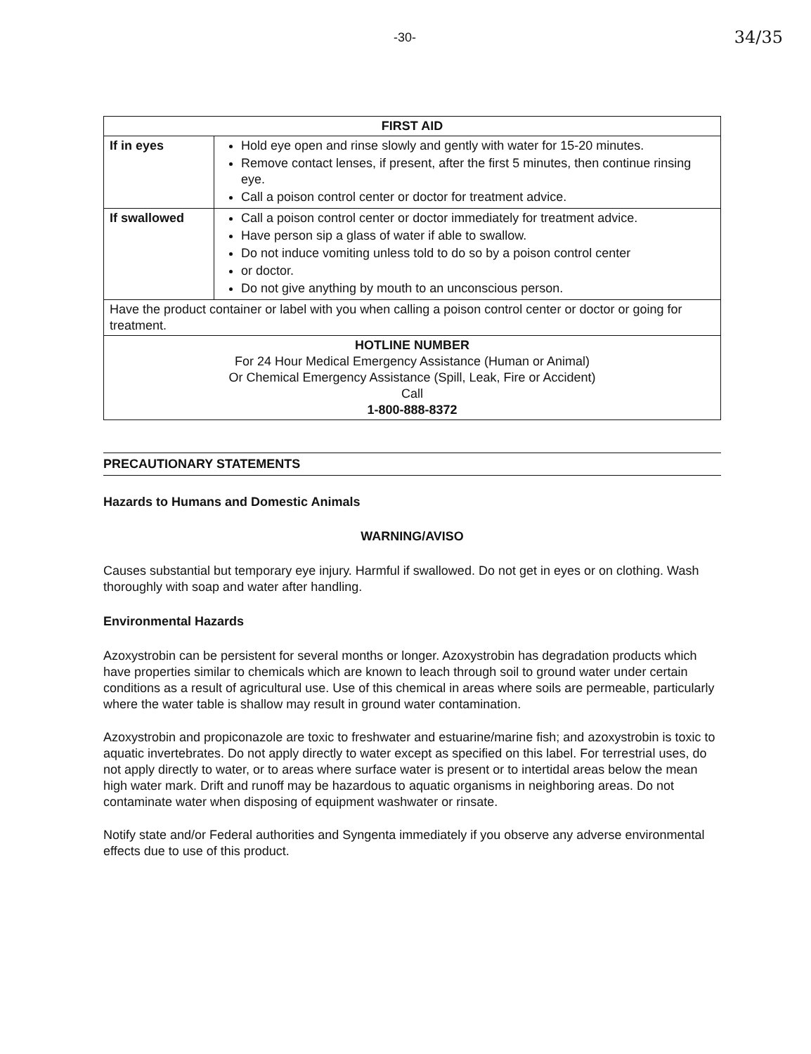-30- 34/35
| FIRST AID | |
| --- | --- |
| If in eyes | Hold eye open and rinse slowly and gently with water for 15-20 minutes. Remove contact lenses, if present, after the first 5 minutes, then continue rinsing eye. Call a poison control center or doctor for treatment advice. |
| If swallowed | Call a poison control center or doctor immediately for treatment advice. Have person sip a glass of water if able to swallow. Do not induce vomiting unless told to do so by a poison control center or doctor. Do not give anything by mouth to an unconscious person. |
| Have the product container or label with you when calling a poison control center or doctor or going for treatment. | |
| HOTLINE NUMBER For 24 Hour Medical Emergency Assistance (Human or Animal) Or Chemical Emergency Assistance (Spill, Leak, Fire or Accident) Call 1-800-888-8372 | |
PRECAUTIONARY STATEMENTS
Hazards to Humans and Domestic Animals
WARNING/AVISO
Causes substantial but temporary eye injury. Harmful if swallowed. Do not get in eyes or on clothing. Wash thoroughly with soap and water after handling.
Environmental Hazards
Azoxystrobin can be persistent for several months or longer. Azoxystrobin has degradation products which have properties similar to chemicals which are known to leach through soil to ground water under certain conditions as a result of agricultural use. Use of this chemical in areas where soils are permeable, particularly where the water table is shallow may result in ground water contamination.
Azoxystrobin and propiconazole are toxic to freshwater and estuarine/marine fish; and azoxystrobin is toxic to aquatic invertebrates. Do not apply directly to water except as specified on this label. For terrestrial uses, do not apply directly to water, or to areas where surface water is present or to intertidal areas below the mean high water mark. Drift and runoff may be hazardous to aquatic organisms in neighboring areas. Do not contaminate water when disposing of equipment washwater or rinsate.
Notify state and/or Federal authorities and Syngenta immediately if you observe any adverse environmental effects due to use of this product.